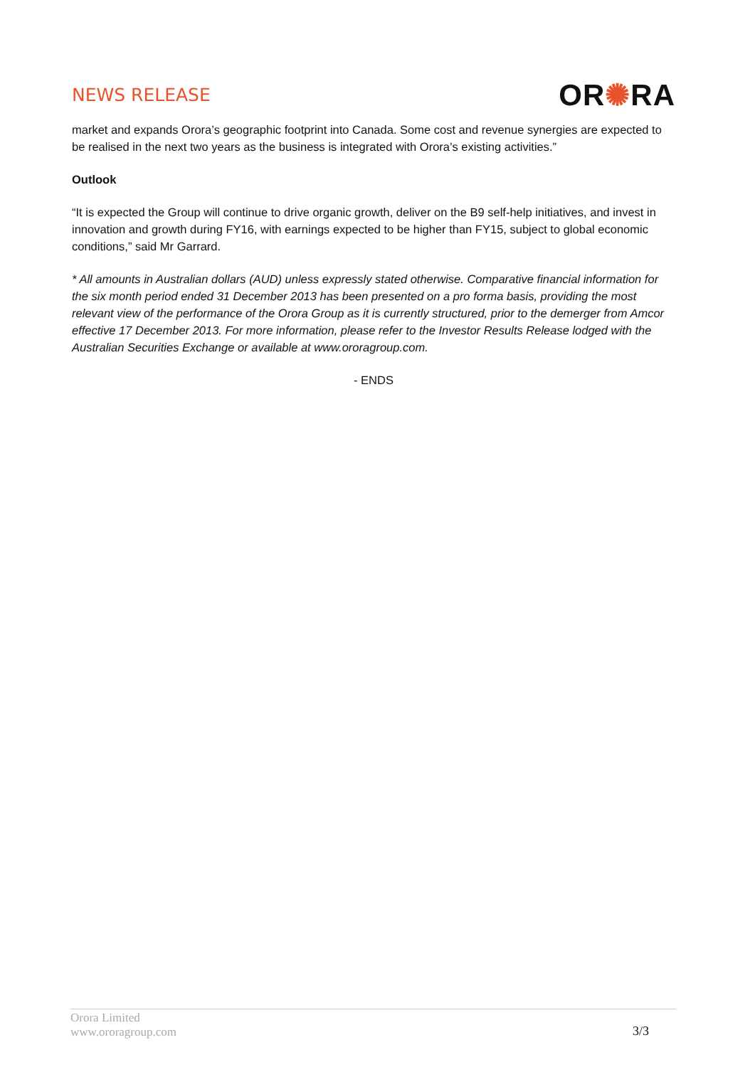NEWS RELEASE
OR✺RA
market and expands Orora’s geographic footprint into Canada. Some cost and revenue synergies are expected to be realised in the next two years as the business is integrated with Orora’s existing activities.”
Outlook
“It is expected the Group will continue to drive organic growth, deliver on the B9 self-help initiatives, and invest in innovation and growth during FY16, with earnings expected to be higher than FY15, subject to global economic conditions,” said Mr Garrard.
* All amounts in Australian dollars (AUD) unless expressly stated otherwise. Comparative financial information for the six month period ended 31 December 2013 has been presented on a pro forma basis, providing the most relevant view of the performance of the Orora Group as it is currently structured, prior to the demerger from Amcor effective 17 December 2013. For more information, please refer to the Investor Results Release lodged with the Australian Securities Exchange or available at www.ororagroup.com.
- ENDS
Orora Limited
www.ororagroup.com
3/3